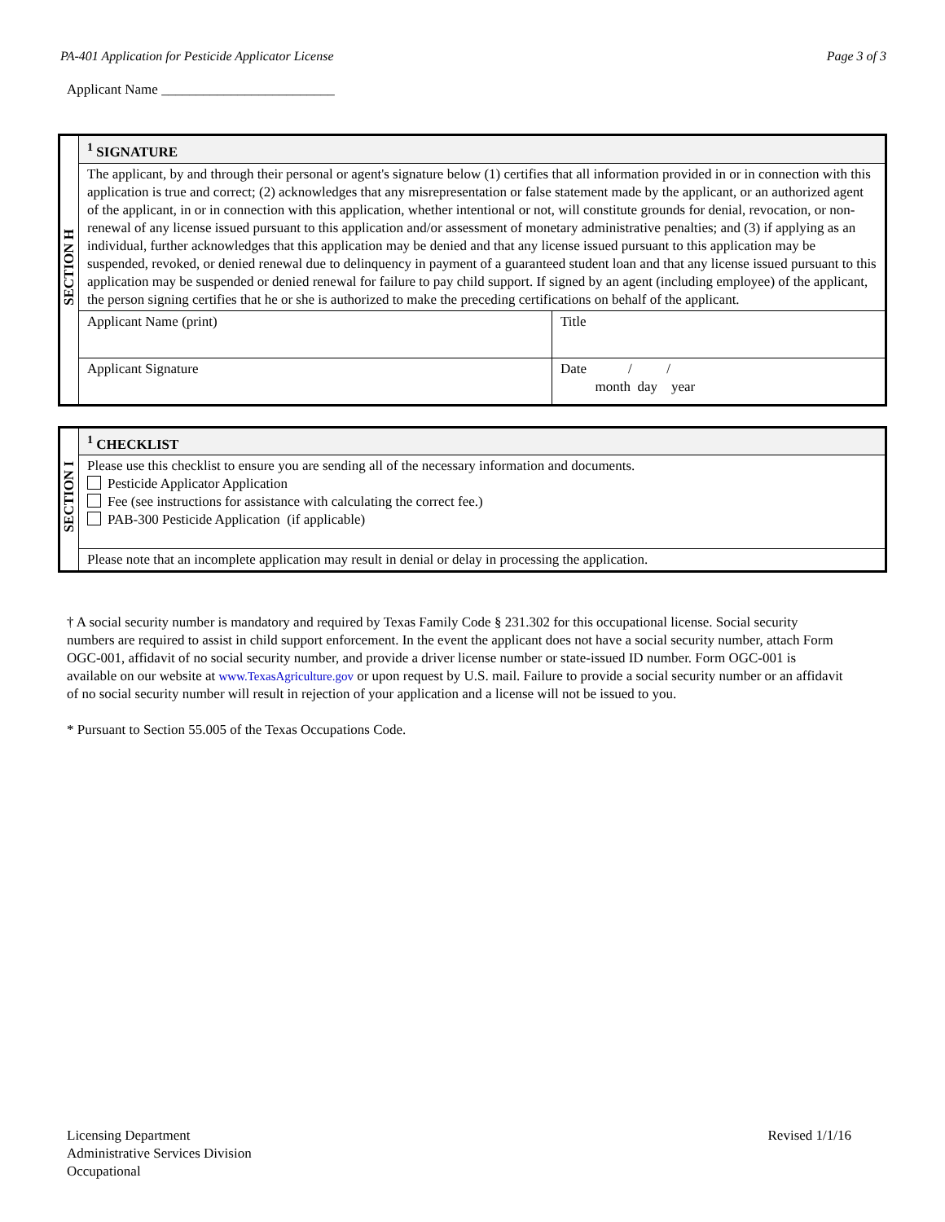PA-401 Application for Pesticide Applicator License Page 3 of 3
Applicant Name _________________________
| SECTION H | <sup>1</sup> SIGNATURE | |
| | The applicant, by and through their personal or agent's signature below (1) certifies that all information provided in or in connection with this application is true and correct; (2) acknowledges that any misrepresentation or false statement made by the applicant, or an authorized agent of the applicant, in or in connection with this application, whether intentional or not, will constitute grounds for denial, revocation, or non-renewal of any license issued pursuant to this application and/or assessment of monetary administrative penalties; and (3) if applying as an individual, further acknowledges that this application may be denied and that any license issued pursuant to this application may be suspended, revoked, or denied renewal due to delinquency in payment of a guaranteed student loan and that any license issued pursuant to this application may be suspended or denied renewal for failure to pay child support. If signed by an agent (including employee) of the applicant, the person signing certifies that he or she is authorized to make the preceding certifications on behalf of the applicant. | |
| | Applicant Name (print) | Title |
| | Applicant Signature | Date / / month day year |
| SECTION I | <sup>1</sup> CHECKLIST |
| | Please use this checklist to ensure you are sending all of the necessary information and documents. Pesticide Applicator Application Fee (see instructions for assistance with calculating the correct fee.) PAB-300 Pesticide Application (if applicable) |
| | Please note that an incomplete application may result in denial or delay in processing the application. |
† A social security number is mandatory and required by Texas Family Code § 231.302 for this occupational license. Social security numbers are required to assist in child support enforcement. In the event the applicant does not have a social security number, attach Form OGC-001, affidavit of no social security number, and provide a driver license number or state-issued ID number. Form OGC-001 is available on our website at www.TexasAgriculture.gov or upon request by U.S. mail. Failure to provide a social security number or an affidavit of no social security number will result in rejection of your application and a license will not be issued to you.
* Pursuant to Section 55.005 of the Texas Occupations Code.
Licensing Department
Administrative Services Division
Occupational
Revised 1/1/16